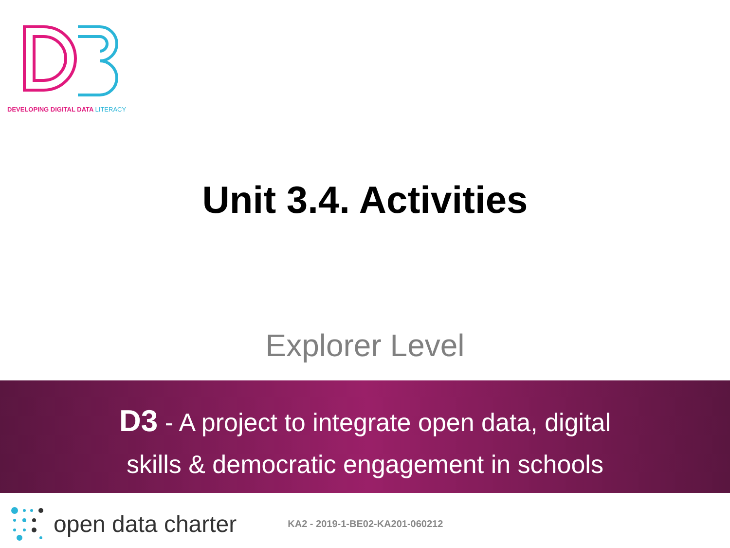DEVELOPING DIGITAL DATA LITERACY
Unit 3.4. Activities
Explorer Level
D3 - A project to integrate open data, digital
skills & democratic engagement in schools
open data charter KA2 - 2019-1-BE02-KA201-060212